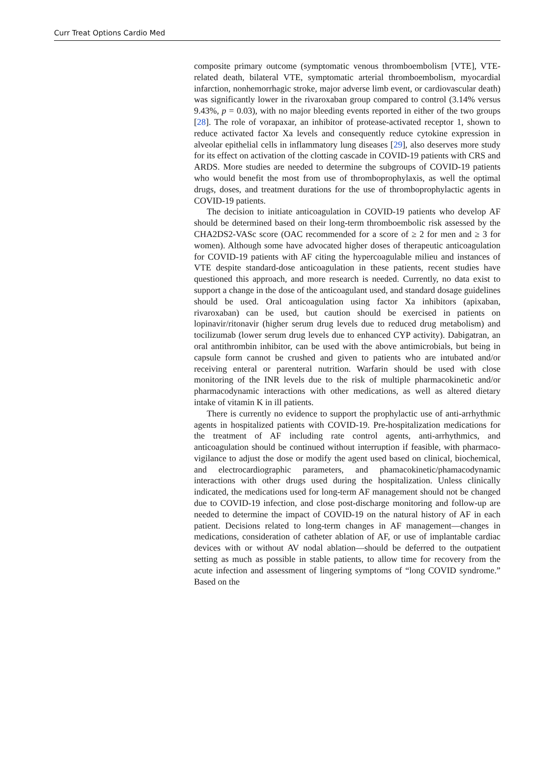Curr Treat Options Cardio Med
composite primary outcome (symptomatic venous thromboembolism [VTE], VTE-related death, bilateral VTE, symptomatic arterial thromboembolism, myocardial infarction, nonhemorrhagic stroke, major adverse limb event, or cardiovascular death) was significantly lower in the rivaroxaban group compared to control (3.14% versus 9.43%, p = 0.03), with no major bleeding events reported in either of the two groups [28]. The role of vorapaxar, an inhibitor of protease-activated receptor 1, shown to reduce activated factor Xa levels and consequently reduce cytokine expression in alveolar epithelial cells in inflammatory lung diseases [29], also deserves more study for its effect on activation of the clotting cascade in COVID-19 patients with CRS and ARDS. More studies are needed to determine the subgroups of COVID-19 patients who would benefit the most from use of thromboprophylaxis, as well the optimal drugs, doses, and treatment durations for the use of thromboprophylactic agents in COVID-19 patients.
The decision to initiate anticoagulation in COVID-19 patients who develop AF should be determined based on their long-term thromboembolic risk assessed by the CHA2DS2-VASc score (OAC recommended for a score of ≥ 2 for men and ≥ 3 for women). Although some have advocated higher doses of therapeutic anticoagulation for COVID-19 patients with AF citing the hypercoagulable milieu and instances of VTE despite standard-dose anticoagulation in these patients, recent studies have questioned this approach, and more research is needed. Currently, no data exist to support a change in the dose of the anticoagulant used, and standard dosage guidelines should be used. Oral anticoagulation using factor Xa inhibitors (apixaban, rivaroxaban) can be used, but caution should be exercised in patients on lopinavir/ritonavir (higher serum drug levels due to reduced drug metabolism) and tocilizumab (lower serum drug levels due to enhanced CYP activity). Dabigatran, an oral antithrombin inhibitor, can be used with the above antimicrobials, but being in capsule form cannot be crushed and given to patients who are intubated and/or receiving enteral or parenteral nutrition. Warfarin should be used with close monitoring of the INR levels due to the risk of multiple pharmacokinetic and/or pharmacodynamic interactions with other medications, as well as altered dietary intake of vitamin K in ill patients.
There is currently no evidence to support the prophylactic use of anti-arrhythmic agents in hospitalized patients with COVID-19. Pre-hospitalization medications for the treatment of AF including rate control agents, anti-arrhythmics, and anticoagulation should be continued without interruption if feasible, with pharmaco-vigilance to adjust the dose or modify the agent used based on clinical, biochemical, and electrocardiographic parameters, and phamacokinetic/phamacodynamic interactions with other drugs used during the hospitalization. Unless clinically indicated, the medications used for long-term AF management should not be changed due to COVID-19 infection, and close post-discharge monitoring and follow-up are needed to determine the impact of COVID-19 on the natural history of AF in each patient. Decisions related to long-term changes in AF management—changes in medications, consideration of catheter ablation of AF, or use of implantable cardiac devices with or without AV nodal ablation—should be deferred to the outpatient setting as much as possible in stable patients, to allow time for recovery from the acute infection and assessment of lingering symptoms of “long COVID syndrome.” Based on the